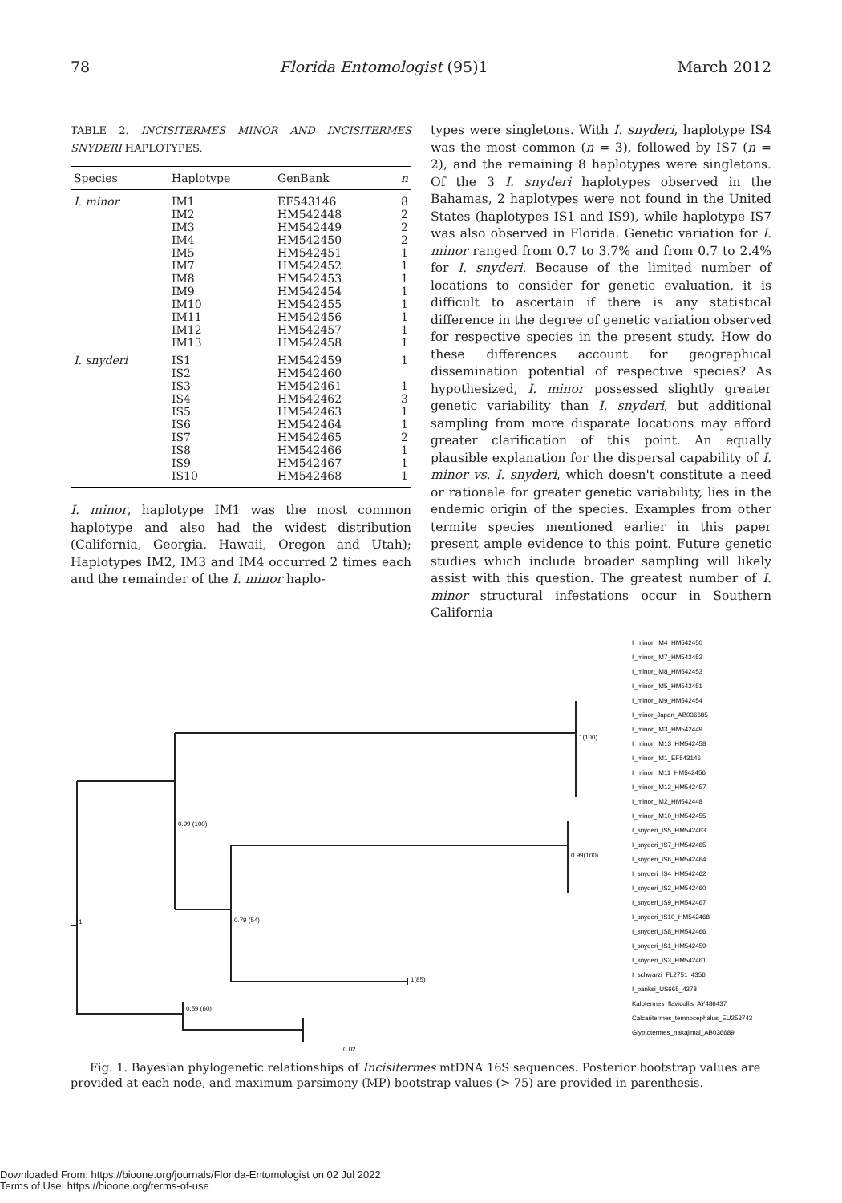78 Florida Entomologist (95)1 March 2012
TABLE 2. INCISITERMES MINOR AND INCISITERMES SNYDERI HAPLOTYPES.
| Species | Haplotype | GenBank | n |
| --- | --- | --- | --- |
| I. minor | IM1 | EF543146 | 8 |
| | IM2 | HM542448 | 2 |
| | IM3 | HM542449 | 2 |
| | IM4 | HM542450 | 2 |
| | IM5 | HM542451 | 1 |
| | IM7 | HM542452 | 1 |
| | IM8 | HM542453 | 1 |
| | IM9 | HM542454 | 1 |
| | IM10 | HM542455 | 1 |
| | IM11 | HM542456 | 1 |
| | IM12 | HM542457 | 1 |
| | IM13 | HM542458 | 1 |
| I. snyderi | IS1 | HM542459 | 1 |
| | IS2 | HM542460 | |
| | IS3 | HM542461 | 1 |
| | IS4 | HM542462 | 3 |
| | IS5 | HM542463 | 1 |
| | IS6 | HM542464 | 1 |
| | IS7 | HM542465 | 2 |
| | IS8 | HM542466 | 1 |
| | IS9 | HM542467 | 1 |
| | IS10 | HM542468 | 1 |
I. minor, haplotype IM1 was the most common haplotype and also had the widest distribution (California, Georgia, Hawaii, Oregon and Utah); Haplotypes IM2, IM3 and IM4 occurred 2 times each and the remainder of the I. minor haplo-
types were singletons. With I. snyderi, haplotype IS4 was the most common (n = 3), followed by IS7 (n = 2), and the remaining 8 haplotypes were singletons. Of the 3 I. snyderi haplotypes observed in the Bahamas, 2 haplotypes were not found in the United States (haplotypes IS1 and IS9), while haplotype IS7 was also observed in Florida. Genetic variation for I. minor ranged from 0.7 to 3.7% and from 0.7 to 2.4% for I. snyderi. Because of the limited number of locations to consider for genetic evaluation, it is difficult to ascertain if there is any statistical difference in the degree of genetic variation observed for respective species in the present study. How do these differences account for geographical dissemination potential of respective species? As hypothesized, I. minor possessed slightly greater genetic variability than I. snyderi, but additional sampling from more disparate locations may afford greater clarification of this point. An equally plausible explanation for the dispersal capability of I. minor vs. I. snyderi, which doesn't constitute a need or rationale for greater genetic variability, lies in the endemic origin of the species. Examples from other termite species mentioned earlier in this paper present ample evidence to this point. Future genetic studies which include broader sampling will likely assist with this question. The greatest number of I. minor structural infestations occur in Southern California
I_minor_IM4_HM542450
I_minor_IM7_HM542452
I_minor_IM8_HM542453
I_minor_IM5_HM542451
I_minor_IM9_HM542454
I_minor_Japan_AB036685
I_minor_IM3_HM542449
I_minor_IM13_HM542458
I_minor_IM1_EF543146
I_minor_IM11_HM542456
I_minor_IM12_HM542457
I_minor_IM2_HM542448
I_minor_IM10_HM542455
I_snyderi_IS5_HM542463
I_snyderi_IS7_HM542465
I_snyderi_IS6_HM542464
I_snyderi_IS4_HM542462
I_snyderi_IS2_HM542460
I_snyderi_IS9_HM542467
I_snyderi_IS10_HM542468
I_snyderi_IS8_HM542466
I_snyderi_IS1_HM542459
I_snyderi_IS3_HM542461
I_schwarzi_FL2751_4356
I_banksi_US665_4378
Kalotermes_flavicollis_AY486437
Calcaritermes_temnocephalus_EU253743
Glyptotermes_nakajimai_AB036689
1
0.99 (100)
0.79 (54)
1(85)
1(100)
0.99(100)
0.59 (60)
0.02
Fig. 1. Bayesian phylogenetic relationships of Incisitermes mtDNA 16S sequences. Posterior bootstrap values are provided at each node, and maximum parsimony (MP) bootstrap values (> 75) are provided in parenthesis.
Downloaded From: https://bioone.org/journals/Florida-Entomologist on 02 Jul 2022
Terms of Use: https://bioone.org/terms-of-use